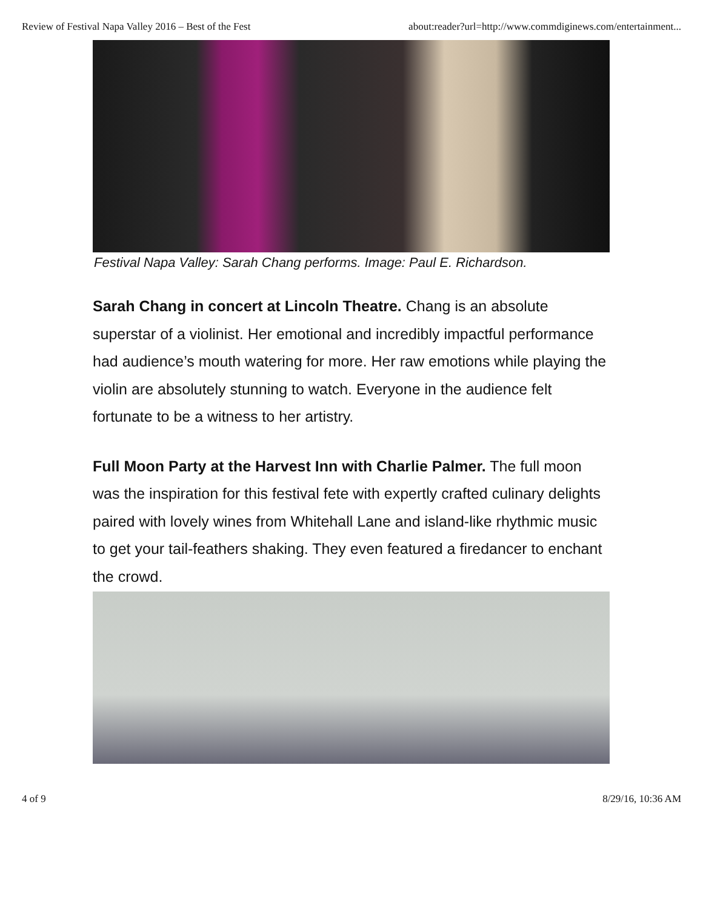Review of Festival Napa Valley 2016 – Best of the Fest about:reader?url=http://www.commdiginews.com/entertainment...
Festival Napa Valley: Sarah Chang performs. Image: Paul E. Richardson.
Sarah Chang in concert at Lincoln Theatre. Chang is an absolute superstar of a violinist. Her emotional and incredibly impactful performance had audience’s mouth watering for more. Her raw emotions while playing the violin are absolutely stunning to watch. Everyone in the audience felt fortunate to be a witness to her artistry.
Full Moon Party at the Harvest Inn with Charlie Palmer. The full moon was the inspiration for this festival fete with expertly crafted culinary delights paired with lovely wines from Whitehall Lane and island-like rhythmic music to get your tail-feathers shaking. They even featured a firedancer to enchant the crowd.
4 of 9 8/29/16, 10:36 AM